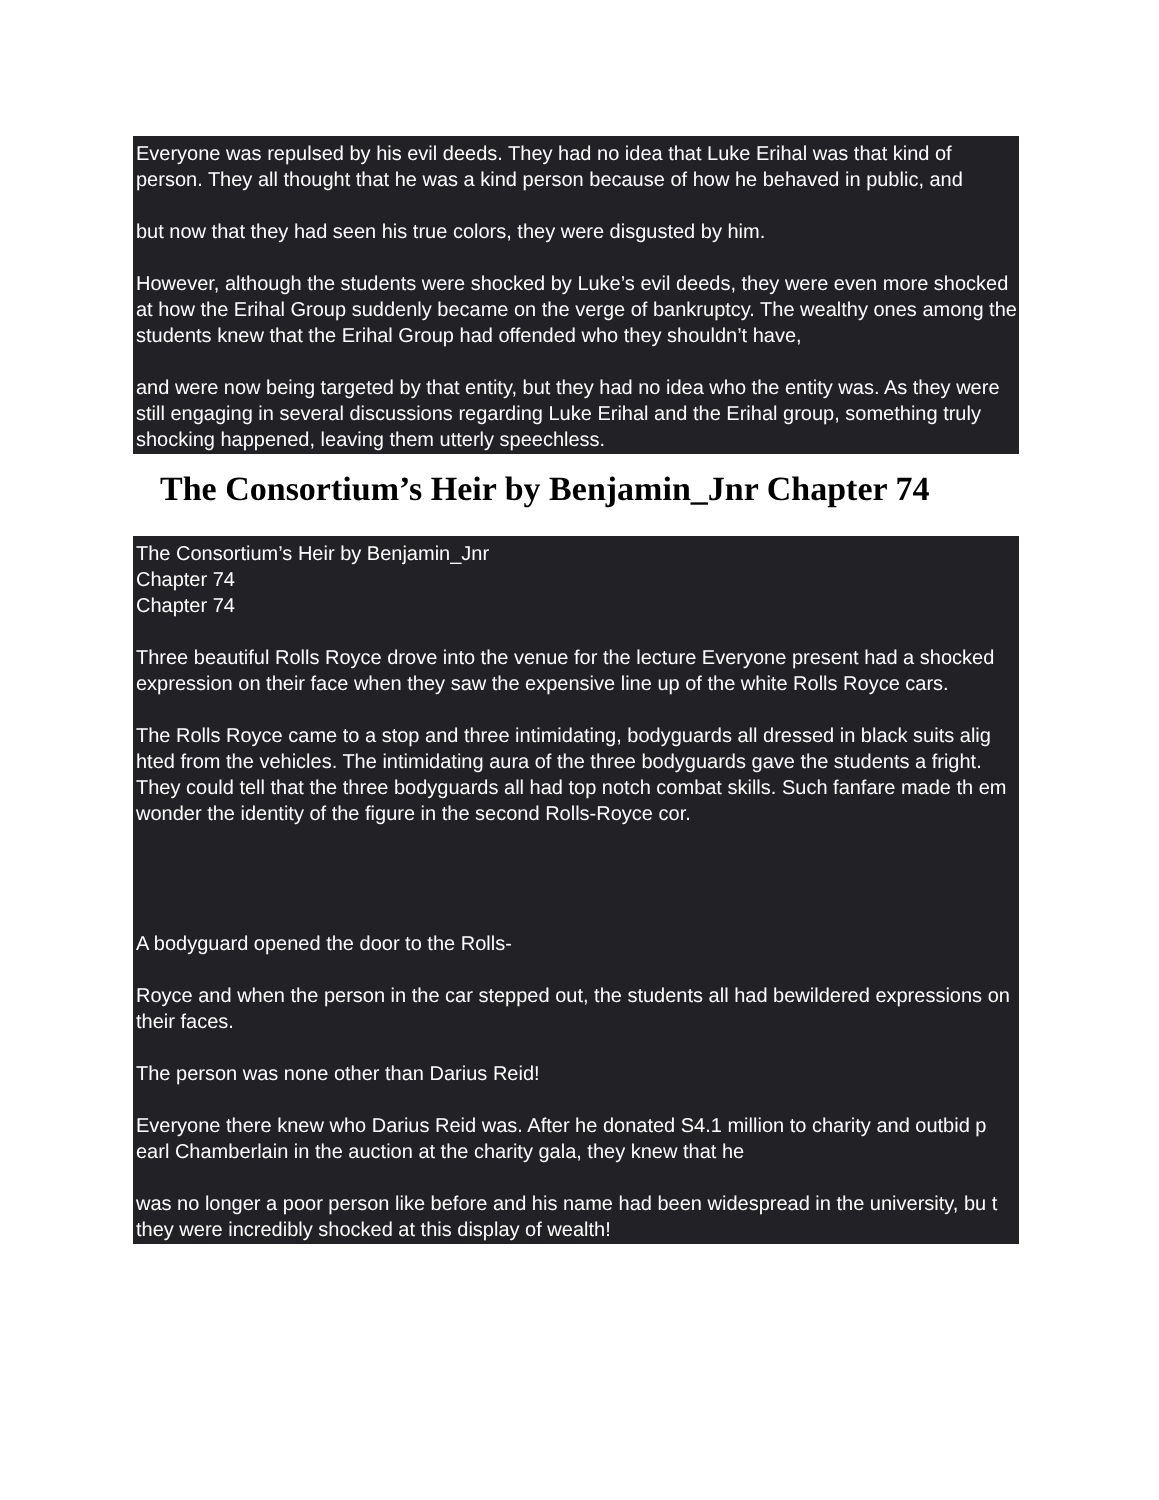Everyone was repulsed by his evil deeds. They had no idea that Luke Erihal was that kind of person. They all thought that he was a kind person because of how he behaved in public, and
but now that they had seen his true colors, they were disgusted by him.
However, although the students were shocked by Luke’s evil deeds, they were even more shocked at how the Erihal Group suddenly became on the verge of bankruptcy. The wealthy ones among the students knew that the Erihal Group had offended who they shouldn’t have,
and were now being targeted by that entity, but they had no idea who the entity was. As they were still engaging in several discussions regarding Luke Erihal and the Erihal group, something truly shocking happened, leaving them utterly speechless.
The Consortium’s Heir by Benjamin_Jnr Chapter 74
The Consortium’s Heir by Benjamin_Jnr
Chapter 74
Chapter 74
Three beautiful Rolls Royce drove into the venue for the lecture Everyone present had a shocked expression on their face when they saw the expensive line up of the white Rolls Royce cars.
The Rolls Royce came to a stop and three intimidating, bodyguards all dressed in black suits alig hted from the vehicles. The intimidating aura of the three bodyguards gave the students a fright. They could tell that the three bodyguards all had top notch combat skills. Such fanfare made th em wonder the identity of the figure in the second Rolls-Royce cor.
A bodyguard opened the door to the Rolls-
Royce and when the person in the car stepped out, the students all had bewildered expressions on their faces.
The person was none other than Darius Reid!
Everyone there knew who Darius Reid was. After he donated S4.1 million to charity and outbid p earl Chamberlain in the auction at the charity gala, they knew that he
was no longer a poor person like before and his name had been widespread in the university, bu t they were incredibly shocked at this display of wealth!